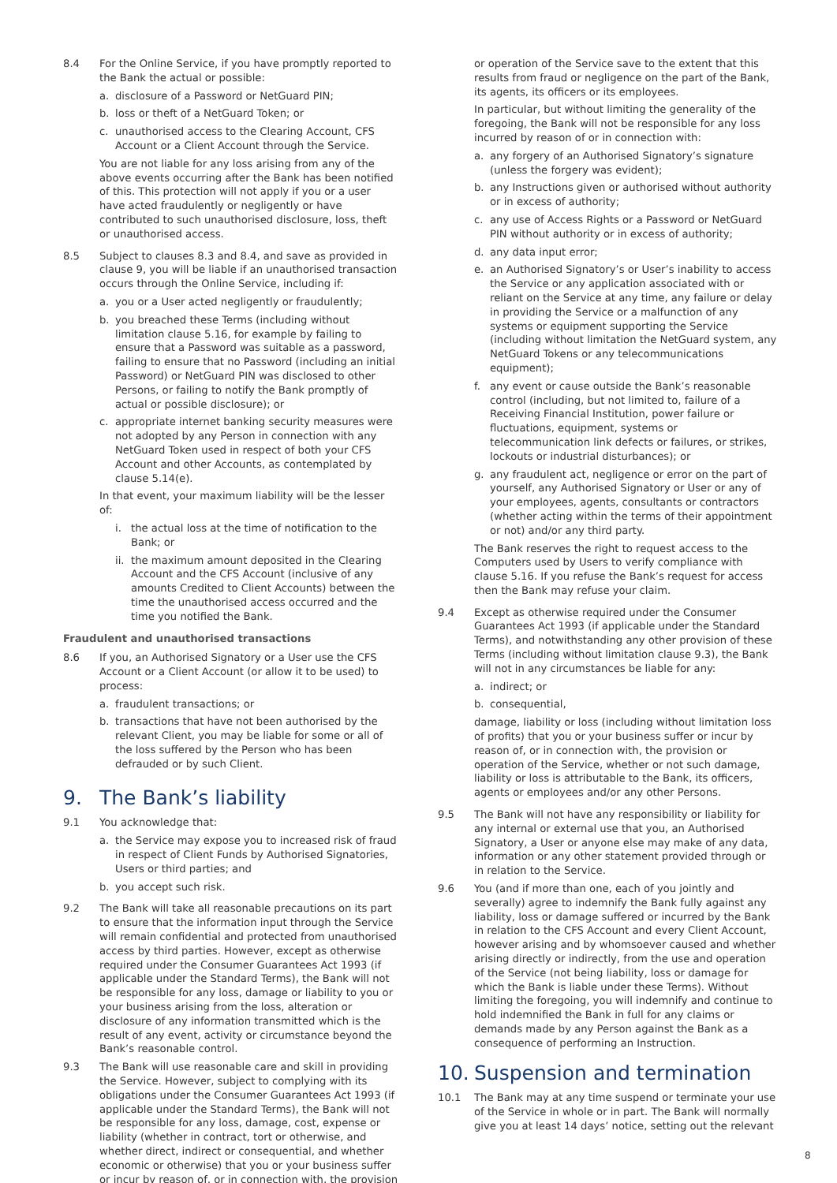8.4 For the Online Service, if you have promptly reported to the Bank the actual or possible:
a. disclosure of a Password or NetGuard PIN;
b. loss or theft of a NetGuard Token; or
c. unauthorised access to the Clearing Account, CFS Account or a Client Account through the Service.
You are not liable for any loss arising from any of the above events occurring after the Bank has been notified of this. This protection will not apply if you or a user have acted fraudulently or negligently or have contributed to such unauthorised disclosure, loss, theft or unauthorised access.
8.5 Subject to clauses 8.3 and 8.4, and save as provided in clause 9, you will be liable if an unauthorised transaction occurs through the Online Service, including if:
a. you or a User acted negligently or fraudulently;
b. you breached these Terms (including without limitation clause 5.16, for example by failing to ensure that a Password was suitable as a password, failing to ensure that no Password (including an initial Password) or NetGuard PIN was disclosed to other Persons, or failing to notify the Bank promptly of actual or possible disclosure); or
c. appropriate internet banking security measures were not adopted by any Person in connection with any NetGuard Token used in respect of both your CFS Account and other Accounts, as contemplated by clause 5.14(e).
In that event, your maximum liability will be the lesser of:
i. the actual loss at the time of notification to the Bank; or
ii. the maximum amount deposited in the Clearing Account and the CFS Account (inclusive of any amounts Credited to Client Accounts) between the time the unauthorised access occurred and the time you notified the Bank.
Fraudulent and unauthorised transactions
8.6 If you, an Authorised Signatory or a User use the CFS Account or a Client Account (or allow it to be used) to process:
a. fraudulent transactions; or
b. transactions that have not been authorised by the relevant Client, you may be liable for some or all of the loss suffered by the Person who has been defrauded or by such Client.
9. The Bank’s liability
9.1 You acknowledge that:
a. the Service may expose you to increased risk of fraud in respect of Client Funds by Authorised Signatories, Users or third parties; and
b. you accept such risk.
9.2 The Bank will take all reasonable precautions on its part to ensure that the information input through the Service will remain confidential and protected from unauthorised access by third parties. However, except as otherwise required under the Consumer Guarantees Act 1993 (if applicable under the Standard Terms), the Bank will not be responsible for any loss, damage or liability to you or your business arising from the loss, alteration or disclosure of any information transmitted which is the result of any event, activity or circumstance beyond the Bank’s reasonable control.
9.3 The Bank will use reasonable care and skill in providing the Service. However, subject to complying with its obligations under the Consumer Guarantees Act 1993 (if applicable under the Standard Terms), the Bank will not be responsible for any loss, damage, cost, expense or liability (whether in contract, tort or otherwise, and whether direct, indirect or consequential, and whether economic or otherwise) that you or your business suffer or incur by reason of, or in connection with, the provision
or operation of the Service save to the extent that this results from fraud or negligence on the part of the Bank, its agents, its officers or its employees.
In particular, but without limiting the generality of the foregoing, the Bank will not be responsible for any loss incurred by reason of or in connection with:
a. any forgery of an Authorised Signatory’s signature (unless the forgery was evident);
b. any Instructions given or authorised without authority or in excess of authority;
c. any use of Access Rights or a Password or NetGuard PIN without authority or in excess of authority;
d. any data input error;
e. an Authorised Signatory’s or User’s inability to access the Service or any application associated with or reliant on the Service at any time, any failure or delay in providing the Service or a malfunction of any systems or equipment supporting the Service (including without limitation the NetGuard system, any NetGuard Tokens or any telecommunications equipment);
f. any event or cause outside the Bank’s reasonable control (including, but not limited to, failure of a Receiving Financial Institution, power failure or fluctuations, equipment, systems or telecommunication link defects or failures, or strikes, lockouts or industrial disturbances); or
g. any fraudulent act, negligence or error on the part of yourself, any Authorised Signatory or User or any of your employees, agents, consultants or contractors (whether acting within the terms of their appointment or not) and/or any third party.
The Bank reserves the right to request access to the Computers used by Users to verify compliance with clause 5.16. If you refuse the Bank’s request for access then the Bank may refuse your claim.
9.4 Except as otherwise required under the Consumer Guarantees Act 1993 (if applicable under the Standard Terms), and notwithstanding any other provision of these Terms (including without limitation clause 9.3), the Bank will not in any circumstances be liable for any:
a. indirect; or
b. consequential,
damage, liability or loss (including without limitation loss of profits) that you or your business suffer or incur by reason of, or in connection with, the provision or operation of the Service, whether or not such damage, liability or loss is attributable to the Bank, its officers, agents or employees and/or any other Persons.
9.5 The Bank will not have any responsibility or liability for any internal or external use that you, an Authorised Signatory, a User or anyone else may make of any data, information or any other statement provided through or in relation to the Service.
9.6 You (and if more than one, each of you jointly and severally) agree to indemnify the Bank fully against any liability, loss or damage suffered or incurred by the Bank in relation to the CFS Account and every Client Account, however arising and by whomsoever caused and whether arising directly or indirectly, from the use and operation of the Service (not being liability, loss or damage for which the Bank is liable under these Terms). Without limiting the foregoing, you will indemnify and continue to hold indemnified the Bank in full for any claims or demands made by any Person against the Bank as a consequence of performing an Instruction.
10. Suspension and termination
10.1 The Bank may at any time suspend or terminate your use of the Service in whole or in part. The Bank will normally give you at least 14 days’ notice, setting out the relevant
8